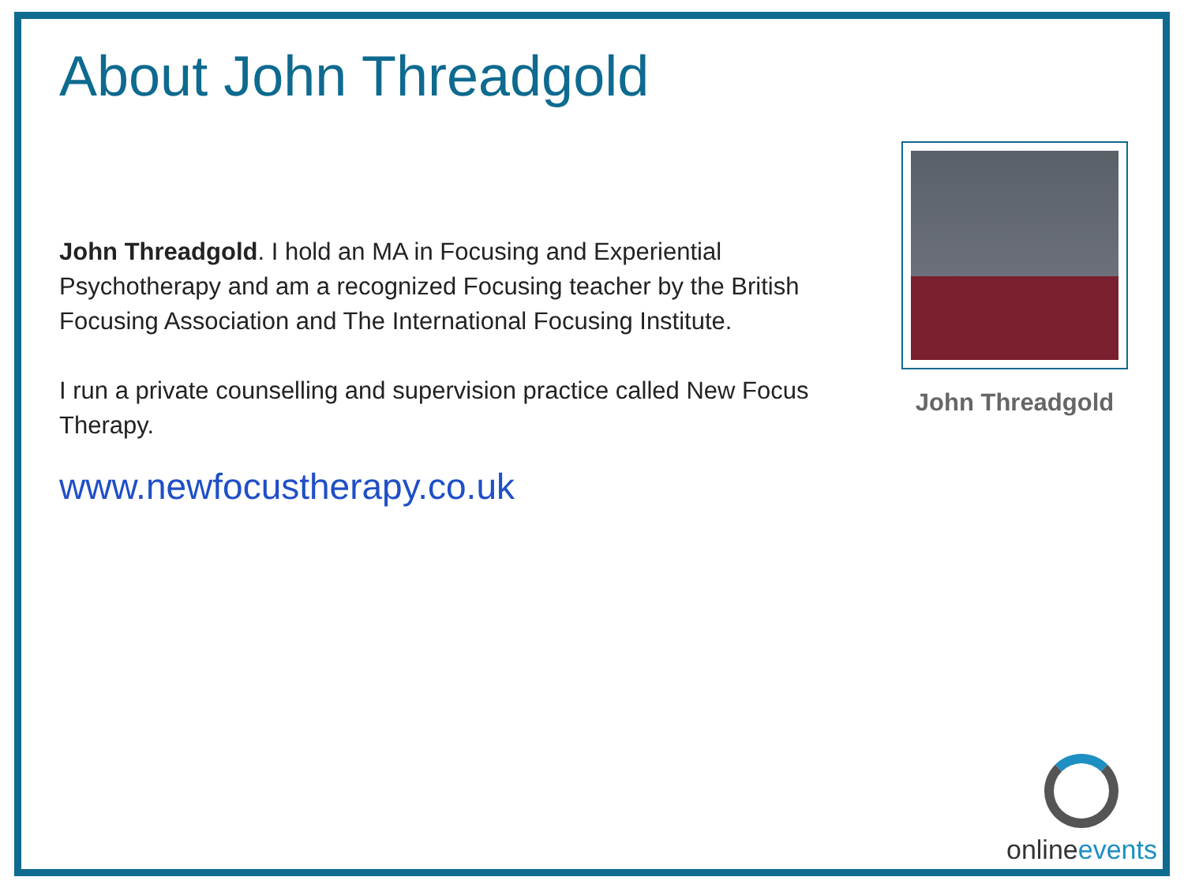About John Threadgold
John Threadgold. I hold an MA in Focusing and Experiential Psychotherapy and am a recognized Focusing teacher by the British Focusing Association and The International Focusing Institute.
I run a private counselling and supervision practice called New Focus Therapy.
www.newfocustherapy.co.uk
John Threadgold
onlineevents